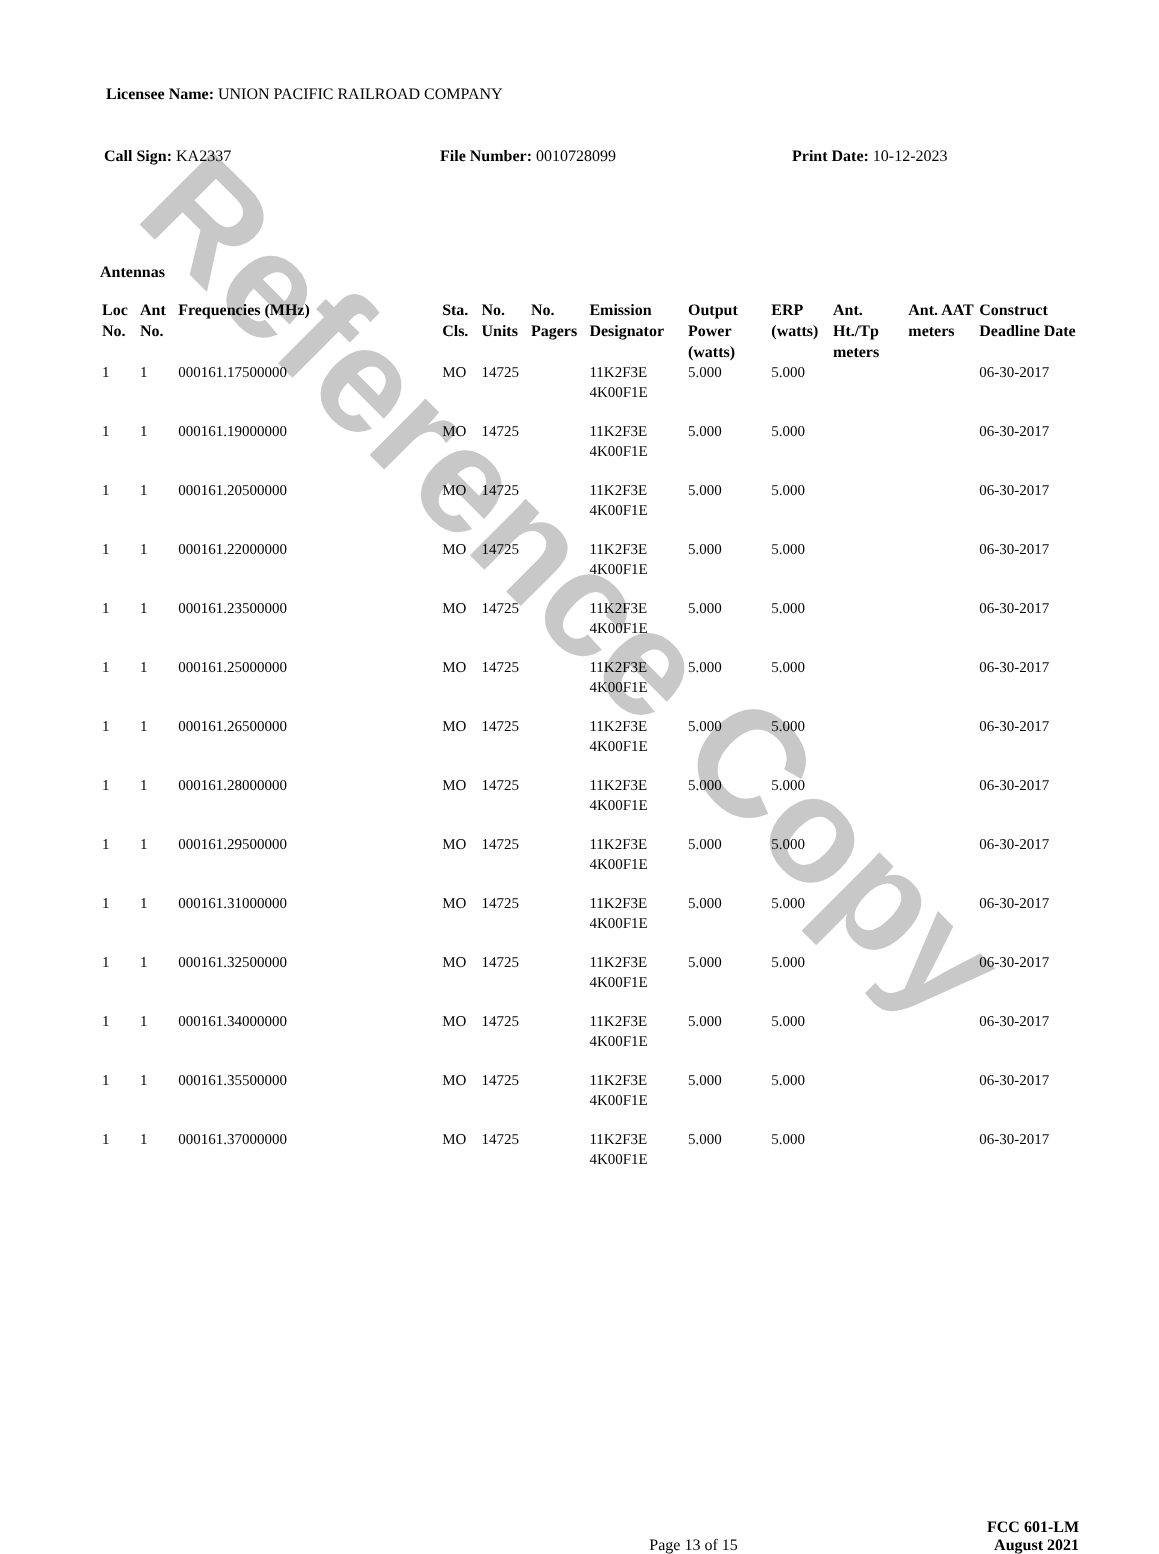Reference Copy
Licensee Name: UNION PACIFIC RAILROAD COMPANY
Call Sign: KA2337 File Number: 0010728099 Print Date: 10-12-2023
Antennas
| Loc No. | Ant No. | Frequencies (MHz) | Sta. Cls. | No. Units | No. Pagers | Emission Designator | Output Power (watts) | ERP (watts) | Ant. Ht./Tp meters | Ant. AAT meters | Construct Deadline Date |
| --- | --- | --- | --- | --- | --- | --- | --- | --- | --- | --- | --- |
| 1 | 1 | 000161.17500000 | MO | 14725 | | 11K2F3E 4K00F1E | 5.000 | 5.000 | | | 06-30-2017 |
| 1 | 1 | 000161.19000000 | MO | 14725 | | 11K2F3E 4K00F1E | 5.000 | 5.000 | | | 06-30-2017 |
| 1 | 1 | 000161.20500000 | MO | 14725 | | 11K2F3E 4K00F1E | 5.000 | 5.000 | | | 06-30-2017 |
| 1 | 1 | 000161.22000000 | MO | 14725 | | 11K2F3E 4K00F1E | 5.000 | 5.000 | | | 06-30-2017 |
| 1 | 1 | 000161.23500000 | MO | 14725 | | 11K2F3E 4K00F1E | 5.000 | 5.000 | | | 06-30-2017 |
| 1 | 1 | 000161.25000000 | MO | 14725 | | 11K2F3E 4K00F1E | 5.000 | 5.000 | | | 06-30-2017 |
| 1 | 1 | 000161.26500000 | MO | 14725 | | 11K2F3E 4K00F1E | 5.000 | 5.000 | | | 06-30-2017 |
| 1 | 1 | 000161.28000000 | MO | 14725 | | 11K2F3E 4K00F1E | 5.000 | 5.000 | | | 06-30-2017 |
| 1 | 1 | 000161.29500000 | MO | 14725 | | 11K2F3E 4K00F1E | 5.000 | 5.000 | | | 06-30-2017 |
| 1 | 1 | 000161.31000000 | MO | 14725 | | 11K2F3E 4K00F1E | 5.000 | 5.000 | | | 06-30-2017 |
| 1 | 1 | 000161.32500000 | MO | 14725 | | 11K2F3E 4K00F1E | 5.000 | 5.000 | | | 06-30-2017 |
| 1 | 1 | 000161.34000000 | MO | 14725 | | 11K2F3E 4K00F1E | 5.000 | 5.000 | | | 06-30-2017 |
| 1 | 1 | 000161.35500000 | MO | 14725 | | 11K2F3E 4K00F1E | 5.000 | 5.000 | | | 06-30-2017 |
| 1 | 1 | 000161.37000000 | MO | 14725 | | 11K2F3E 4K00F1E | 5.000 | 5.000 | | | 06-30-2017 |
Page 13 of 15
FCC 601-LM
August 2021